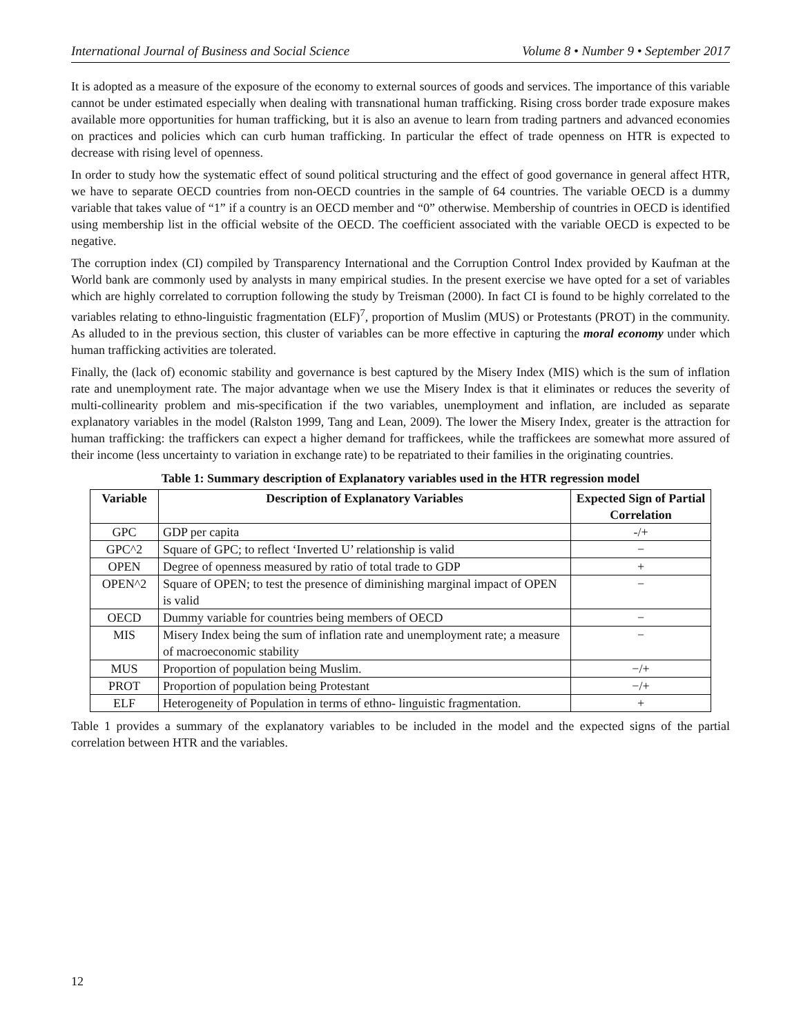International Journal of Business and Social Science Volume 8 • Number 9 • September 2017
It is adopted as a measure of the exposure of the economy to external sources of goods and services. The importance of this variable cannot be under estimated especially when dealing with transnational human trafficking. Rising cross border trade exposure makes available more opportunities for human trafficking, but it is also an avenue to learn from trading partners and advanced economies on practices and policies which can curb human trafficking. In particular the effect of trade openness on HTR is expected to decrease with rising level of openness.
In order to study how the systematic effect of sound political structuring and the effect of good governance in general affect HTR, we have to separate OECD countries from non-OECD countries in the sample of 64 countries. The variable OECD is a dummy variable that takes value of “1” if a country is an OECD member and “0” otherwise. Membership of countries in OECD is identified using membership list in the official website of the OECD. The coefficient associated with the variable OECD is expected to be negative.
The corruption index (CI) compiled by Transparency International and the Corruption Control Index provided by Kaufman at the World bank are commonly used by analysts in many empirical studies. In the present exercise we have opted for a set of variables which are highly correlated to corruption following the study by Treisman (2000). In fact CI is found to be highly correlated to the variables relating to ethno-linguistic fragmentation (ELF)<sup>7</sup>, proportion of Muslim (MUS) or Protestants (PROT) in the community. As alluded to in the previous section, this cluster of variables can be more effective in capturing the moral economy under which human trafficking activities are tolerated.
Finally, the (lack of) economic stability and governance is best captured by the Misery Index (MIS) which is the sum of inflation rate and unemployment rate. The major advantage when we use the Misery Index is that it eliminates or reduces the severity of multi-collinearity problem and mis-specification if the two variables, unemployment and inflation, are included as separate explanatory variables in the model (Ralston 1999, Tang and Lean, 2009). The lower the Misery Index, greater is the attraction for human trafficking: the traffickers can expect a higher demand for traffickees, while the traffickees are somewhat more assured of their income (less uncertainty to variation in exchange rate) to be repatriated to their families in the originating countries.
Table 1: Summary description of Explanatory variables used in the HTR regression model
| Variable | Description of Explanatory Variables | Expected Sign of Partial Correlation |
| --- | --- | --- |
| GPC | GDP per capita | -/+ |
| GPC^2 | Square of GPC; to reflect ‘Inverted U’ relationship is valid | − |
| OPEN | Degree of openness measured by ratio of total trade to GDP | + |
| OPEN^2 | Square of OPEN; to test the presence of diminishing marginal impact of OPEN is valid | − |
| OECD | Dummy variable for countries being members of OECD | − |
| MIS | Misery Index being the sum of inflation rate and unemployment rate; a measure of macroeconomic stability | − |
| MUS | Proportion of population being Muslim. | −/+ |
| PROT | Proportion of population being Protestant | −/+ |
| ELF | Heterogeneity of Population in terms of ethno- linguistic fragmentation. | + |
Table 1 provides a summary of the explanatory variables to be included in the model and the expected signs of the partial correlation between HTR and the variables.
12